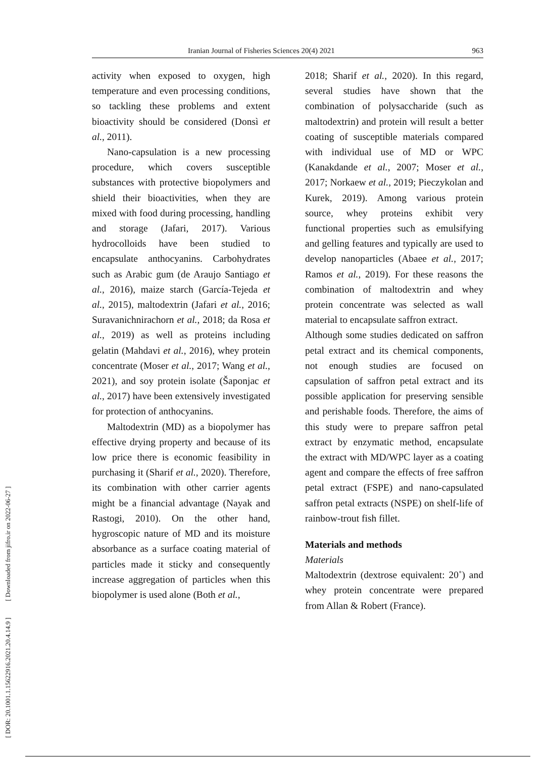Iranian Journal of Fisheries Sciences 20(4) 2021 963
[ DOR: 20.1001.1.15622916.2021.20.4.14.9 ] [ Downloaded from jifro.ir on 2022-06-27 ]
activity when exposed to oxygen, high temperature and even processing conditions, so tackling these problems and extent bioactivity should be considered (Donsì et al., 2011).
Nano-capsulation is a new processing procedure, which covers susceptible substances with protective biopolymers and shield their bioactivities, when they are mixed with food during processing, handling and storage (Jafari, 2017). Various hydrocolloids have been studied to encapsulate anthocyanins. Carbohydrates such as Arabic gum (de Araujo Santiago et al., 2016), maize starch (García-Tejeda et al., 2015), maltodextrin (Jafari et al., 2016; Suravanichnirachorn et al., 2018; da Rosa et al., 2019) as well as proteins including gelatin (Mahdavi et al., 2016), whey protein concentrate (Moser et al., 2017; Wang et al., 2021), and soy protein isolate (Šaponjac et al., 2017) have been extensively investigated for protection of anthocyanins.
Maltodextrin (MD) as a biopolymer has effective drying property and because of its low price there is economic feasibility in purchasing it (Sharif et al., 2020). Therefore, its combination with other carrier agents might be a financial advantage (Nayak and Rastogi, 2010). On the other hand, hygroscopic nature of MD and its moisture absorbance as a surface coating material of particles made it sticky and consequently increase aggregation of particles when this biopolymer is used alone (Both et al.,
2018; Sharif et al., 2020). In this regard, several studies have shown that the combination of polysaccharide (such as maltodextrin) and protein will result a better coating of susceptible materials compared with individual use of MD or WPC (Kanakdande et al., 2007; Moser et al., 2017; Norkaew et al., 2019; Pieczykolan and Kurek, 2019). Among various protein source, whey proteins exhibit very functional properties such as emulsifying and gelling features and typically are used to develop nanoparticles (Abaee et al., 2017; Ramos et al., 2019). For these reasons the combination of maltodextrin and whey protein concentrate was selected as wall material to encapsulate saffron extract.
Although some studies dedicated on saffron petal extract and its chemical components, not enough studies are focused on capsulation of saffron petal extract and its possible application for preserving sensible and perishable foods. Therefore, the aims of this study were to prepare saffron petal extract by enzymatic method, encapsulate the extract with MD/WPC layer as a coating agent and compare the effects of free saffron petal extract (FSPE) and nano-capsulated saffron petal extracts (NSPE) on shelf-life of rainbow-trout fish fillet.
Materials and methods
Materials
Maltodextrin (dextrose equivalent: 20˚) and whey protein concentrate were prepared from Allan & Robert (France).